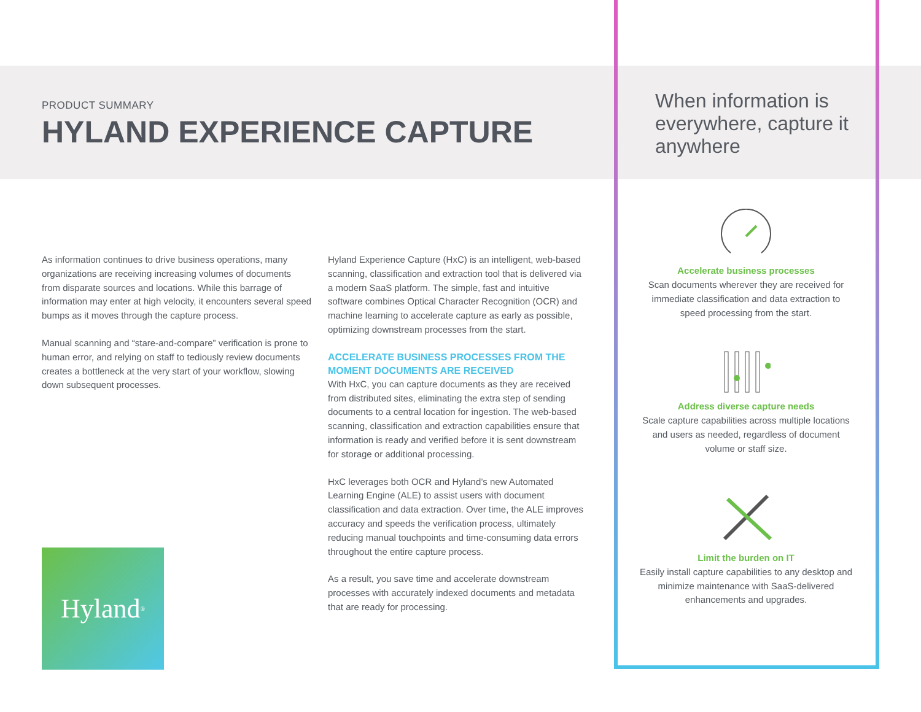PRODUCT SUMMARY
HYLAND EXPERIENCE CAPTURE
When information is everywhere, capture it anywhere
As information continues to drive business operations, many organizations are receiving increasing volumes of documents from disparate sources and locations. While this barrage of information may enter at high velocity, it encounters several speed bumps as it moves through the capture process.
Manual scanning and “stare-and-compare” verification is prone to human error, and relying on staff to tediously review documents creates a bottleneck at the very start of your workflow, slowing down subsequent processes.
Hyland Experience Capture (HxC) is an intelligent, web-based scanning, classification and extraction tool that is delivered via a modern SaaS platform. The simple, fast and intuitive software combines Optical Character Recognition (OCR) and machine learning to accelerate capture as early as possible, optimizing downstream processes from the start.
ACCELERATE BUSINESS PROCESSES FROM THE MOMENT DOCUMENTS ARE RECEIVED
With HxC, you can capture documents as they are received from distributed sites, eliminating the extra step of sending documents to a central location for ingestion. The web-based scanning, classification and extraction capabilities ensure that information is ready and verified before it is sent downstream for storage or additional processing.
HxC leverages both OCR and Hyland’s new Automated Learning Engine (ALE) to assist users with document classification and data extraction. Over time, the ALE improves accuracy and speeds the verification process, ultimately reducing manual touchpoints and time-consuming data errors throughout the entire capture process.
As a result, you save time and accelerate downstream processes with accurately indexed documents and metadata that are ready for processing.
Hyland<sup>®</sup>
Accelerate business processes
Scan documents wherever they are received for immediate classification and data extraction to speed processing from the start.
Address diverse capture needs
Scale capture capabilities across multiple locations and users as needed, regardless of document volume or staff size.
Limit the burden on IT
Easily install capture capabilities to any desktop and minimize maintenance with SaaS-delivered enhancements and upgrades.